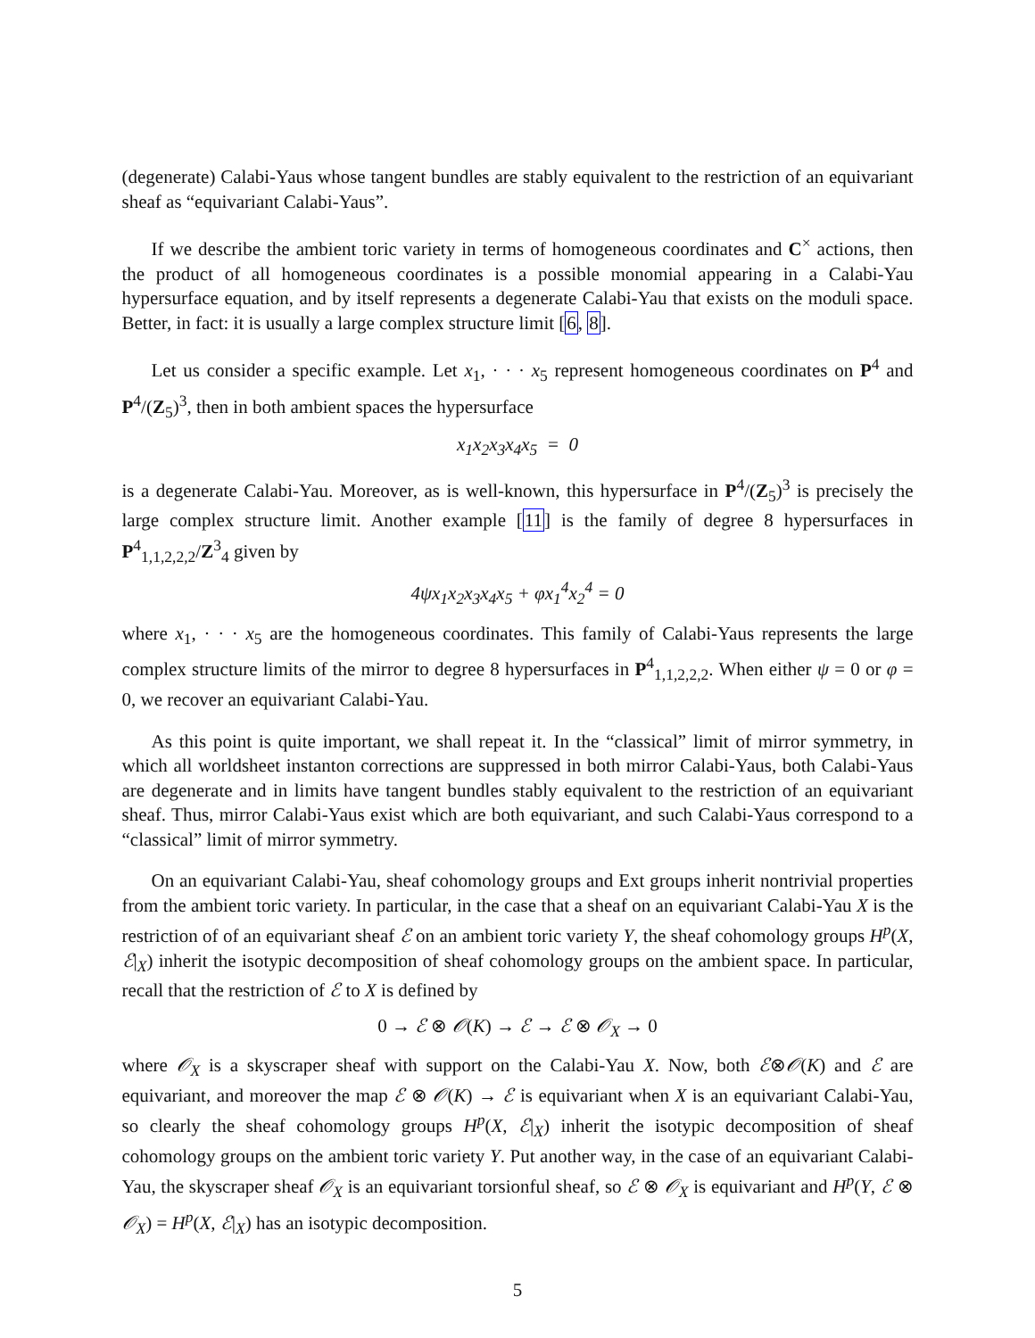(degenerate) Calabi-Yaus whose tangent bundles are stably equivalent to the restriction of an equivariant sheaf as “equivariant Calabi-Yaus”.
If we describe the ambient toric variety in terms of homogeneous coordinates and C<sup>×</sup> actions, then the product of all homogeneous coordinates is a possible monomial appearing in a Calabi-Yau hypersurface equation, and by itself represents a degenerate Calabi-Yau that exists on the moduli space. Better, in fact: it is usually a large complex structure limit [6, 8].
Let us consider a specific example. Let x<sub>1</sub>, · · · x<sub>5</sub> represent homogeneous coordinates on P<sup>4</sup> and P<sup>4</sup>/(Z<sub>5</sub>)<sup>3</sup>, then in both ambient spaces the hypersurface
x<sub>1</sub>x<sub>2</sub>x<sub>3</sub>x<sub>4</sub>x<sub>5</sub> = 0
is a degenerate Calabi-Yau. Moreover, as is well-known, this hypersurface in P<sup>4</sup>/(Z<sub>5</sub>)<sup>3</sup> is precisely the large complex structure limit. Another example [11] is the family of degree 8 hypersurfaces in P<sup>4</sup><sub>1,1,2,2,2</sub>/Z<sup>3</sup><sub>4</sub> given by
4ψx<sub>1</sub>x<sub>2</sub>x<sub>3</sub>x<sub>4</sub>x<sub>5</sub> + φx<sub>1</sub><sup>4</sup>x<sub>2</sub><sup>4</sup> = 0
where x<sub>1</sub>, · · · x<sub>5</sub> are the homogeneous coordinates. This family of Calabi-Yaus represents the large complex structure limits of the mirror to degree 8 hypersurfaces in P<sup>4</sup><sub>1,1,2,2,2</sub>. When either ψ = 0 or φ = 0, we recover an equivariant Calabi-Yau.
As this point is quite important, we shall repeat it. In the “classical” limit of mirror symmetry, in which all worldsheet instanton corrections are suppressed in both mirror Calabi-Yaus, both Calabi-Yaus are degenerate and in limits have tangent bundles stably equivalent to the restriction of an equivariant sheaf. Thus, mirror Calabi-Yaus exist which are both equivariant, and such Calabi-Yaus correspond to a “classical” limit of mirror symmetry.
On an equivariant Calabi-Yau, sheaf cohomology groups and Ext groups inherit nontrivial properties from the ambient toric variety. In particular, in the case that a sheaf on an equivariant Calabi-Yau X is the restriction of of an equivariant sheaf ℰ on an ambient toric variety Y, the sheaf cohomology groups H<sup>p</sup>(X, ℰ|<sub>X</sub>) inherit the isotypic decomposition of sheaf cohomology groups on the ambient space. In particular, recall that the restriction of ℰ to X is defined by
0 → ℰ ⊗ 𝒪(K) → ℰ → ℰ ⊗ 𝒪<sub>X</sub> → 0
where 𝒪<sub>X</sub> is a skyscraper sheaf with support on the Calabi-Yau X. Now, both ℰ⊗𝒪(K) and ℰ are equivariant, and moreover the map ℰ ⊗ 𝒪(K) → ℰ is equivariant when X is an equivariant Calabi-Yau, so clearly the sheaf cohomology groups H<sup>p</sup>(X, ℰ|<sub>X</sub>) inherit the isotypic decomposition of sheaf cohomology groups on the ambient toric variety Y. Put another way, in the case of an equivariant Calabi-Yau, the skyscraper sheaf 𝒪<sub>X</sub> is an equivariant torsionful sheaf, so ℰ ⊗ 𝒪<sub>X</sub> is equivariant and H<sup>p</sup>(Y, ℰ ⊗ 𝒪<sub>X</sub>) = H<sup>p</sup>(X, ℰ|<sub>X</sub>) has an isotypic decomposition.
5